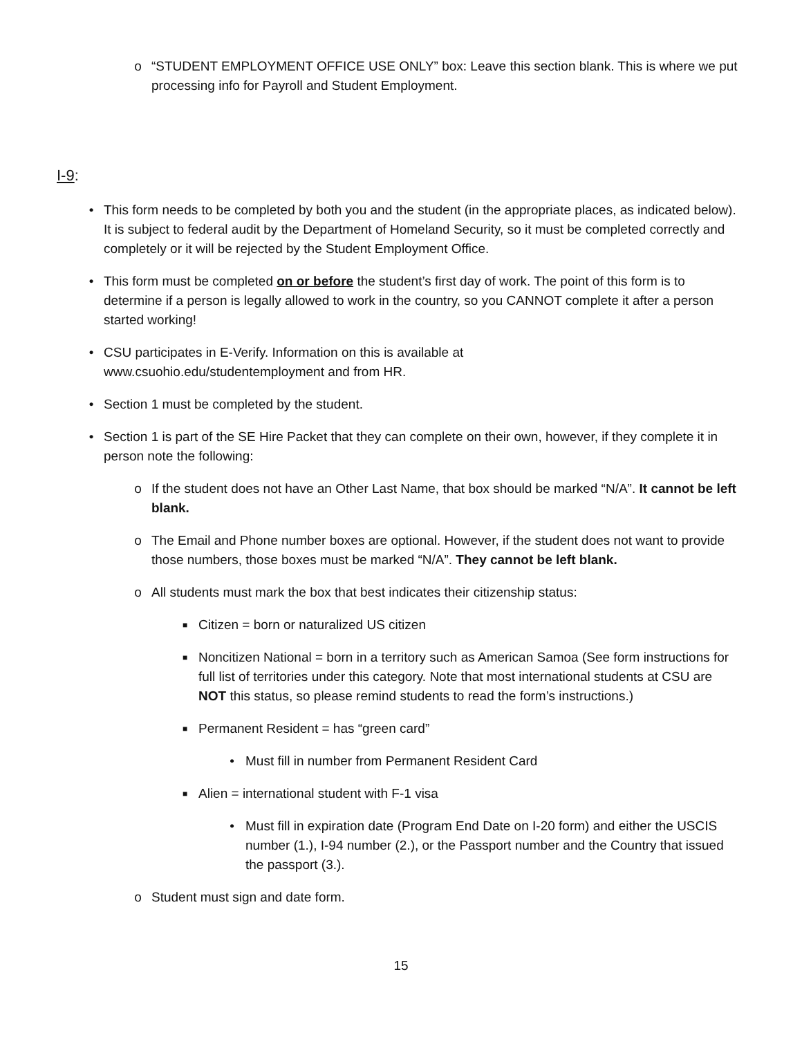o “STUDENT EMPLOYMENT OFFICE USE ONLY” box: Leave this section blank. This is where we put processing info for Payroll and Student Employment.
I-9:
• This form needs to be completed by both you and the student (in the appropriate places, as indicated below). It is subject to federal audit by the Department of Homeland Security, so it must be completed correctly and completely or it will be rejected by the Student Employment Office.
• This form must be completed on or before the student’s first day of work. The point of this form is to determine if a person is legally allowed to work in the country, so you CANNOT complete it after a person started working!
• CSU participates in E-Verify. Information on this is available at
www.csuohio.edu/studentemployment and from HR.
• Section 1 must be completed by the student.
• Section 1 is part of the SE Hire Packet that they can complete on their own, however, if they complete it in person note the following:
o If the student does not have an Other Last Name, that box should be marked “N/A”. It cannot be left blank.
o The Email and Phone number boxes are optional. However, if the student does not want to provide those numbers, those boxes must be marked “N/A”. They cannot be left blank.
o All students must mark the box that best indicates their citizenship status:
■ Citizen = born or naturalized US citizen
■ Noncitizen National = born in a territory such as American Samoa (See form instructions for full list of territories under this category. Note that most international students at CSU are NOT this status, so please remind students to read the form’s instructions.)
■ Permanent Resident = has “green card”
• Must fill in number from Permanent Resident Card
■ Alien = international student with F-1 visa
• Must fill in expiration date (Program End Date on I-20 form) and either the USCIS number (1.), I-94 number (2.), or the Passport number and the Country that issued the passport (3.).
o Student must sign and date form.
15